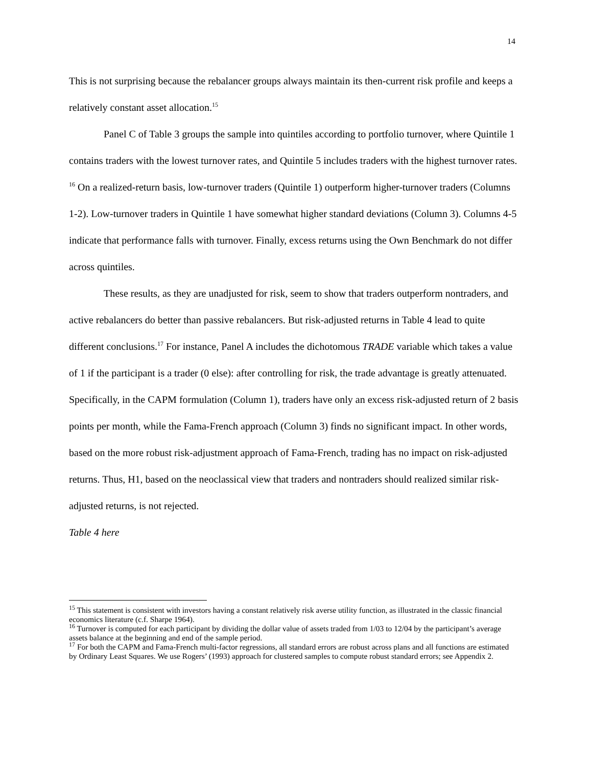14
This is not surprising because the rebalancer groups always maintain its then-current risk profile and keeps a relatively constant asset allocation.<sup>15</sup>
Panel C of Table 3 groups the sample into quintiles according to portfolio turnover, where Quintile 1 contains traders with the lowest turnover rates, and Quintile 5 includes traders with the highest turnover rates. <sup>16</sup> On a realized-return basis, low-turnover traders (Quintile 1) outperform higher-turnover traders (Columns 1-2). Low-turnover traders in Quintile 1 have somewhat higher standard deviations (Column 3). Columns 4-5 indicate that performance falls with turnover. Finally, excess returns using the Own Benchmark do not differ across quintiles.
These results, as they are unadjusted for risk, seem to show that traders outperform nontraders, and active rebalancers do better than passive rebalancers. But risk-adjusted returns in Table 4 lead to quite different conclusions.<sup>17</sup> For instance, Panel A includes the dichotomous TRADE variable which takes a value of 1 if the participant is a trader (0 else): after controlling for risk, the trade advantage is greatly attenuated. Specifically, in the CAPM formulation (Column 1), traders have only an excess risk-adjusted return of 2 basis points per month, while the Fama-French approach (Column 3) finds no significant impact. In other words, based on the more robust risk-adjustment approach of Fama-French, trading has no impact on risk-adjusted returns. Thus, H1, based on the neoclassical view that traders and nontraders should realized similar risk-adjusted returns, is not rejected.
Table 4 here
<sup>15</sup> This statement is consistent with investors having a constant relatively risk averse utility function, as illustrated in the classic financial economics literature (c.f. Sharpe 1964).
<sup>16</sup> Turnover is computed for each participant by dividing the dollar value of assets traded from 1/03 to 12/04 by the participant’s average assets balance at the beginning and end of the sample period.
<sup>17</sup> For both the CAPM and Fama-French multi-factor regressions, all standard errors are robust across plans and all functions are estimated by Ordinary Least Squares. We use Rogers’ (1993) approach for clustered samples to compute robust standard errors; see Appendix 2.